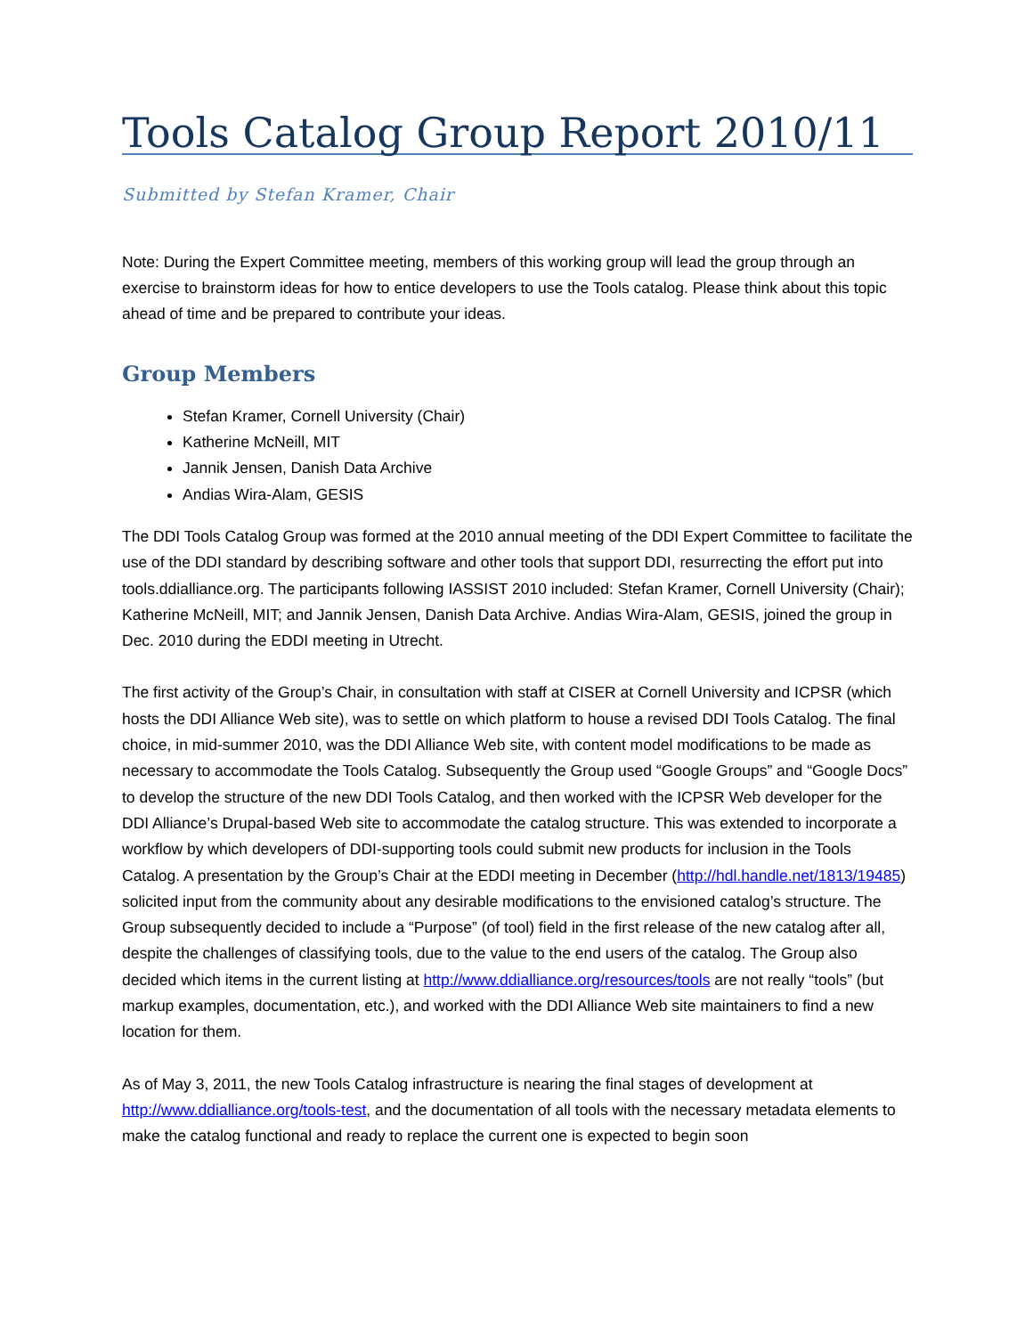Tools Catalog Group Report 2010/11
Submitted by Stefan Kramer, Chair
Note: During the Expert Committee meeting, members of this working group will lead the group through an exercise to brainstorm ideas for how to entice developers to use the Tools catalog. Please think about this topic ahead of time and be prepared to contribute your ideas.
Group Members
Stefan Kramer, Cornell University (Chair)
Katherine McNeill, MIT
Jannik Jensen, Danish Data Archive
Andias Wira-Alam, GESIS
The DDI Tools Catalog Group was formed at the 2010 annual meeting of the DDI Expert Committee to facilitate the use of the DDI standard by describing software and other tools that support DDI, resurrecting the effort put into tools.ddialliance.org. The participants following IASSIST 2010 included: Stefan Kramer, Cornell University (Chair); Katherine McNeill, MIT; and Jannik Jensen, Danish Data Archive. Andias Wira-Alam, GESIS, joined the group in Dec. 2010 during the EDDI meeting in Utrecht.
The first activity of the Group’s Chair, in consultation with staff at CISER at Cornell University and ICPSR (which hosts the DDI Alliance Web site), was to settle on which platform to house a revised DDI Tools Catalog. The final choice, in mid-summer 2010, was the DDI Alliance Web site, with content model modifications to be made as necessary to accommodate the Tools Catalog. Subsequently the Group used “Google Groups” and “Google Docs” to develop the structure of the new DDI Tools Catalog, and then worked with the ICPSR Web developer for the DDI Alliance’s Drupal-based Web site to accommodate the catalog structure. This was extended to incorporate a workflow by which developers of DDI-supporting tools could submit new products for inclusion in the Tools Catalog. A presentation by the Group’s Chair at the EDDI meeting in December (http://hdl.handle.net/1813/19485) solicited input from the community about any desirable modifications to the envisioned catalog’s structure. The Group subsequently decided to include a “Purpose” (of tool) field in the first release of the new catalog after all, despite the challenges of classifying tools, due to the value to the end users of the catalog. The Group also decided which items in the current listing at http://www.ddialliance.org/resources/tools are not really “tools” (but markup examples, documentation, etc.), and worked with the DDI Alliance Web site maintainers to find a new location for them.
As of May 3, 2011, the new Tools Catalog infrastructure is nearing the final stages of development at http://www.ddialliance.org/tools-test, and the documentation of all tools with the necessary metadata elements to make the catalog functional and ready to replace the current one is expected to begin soon